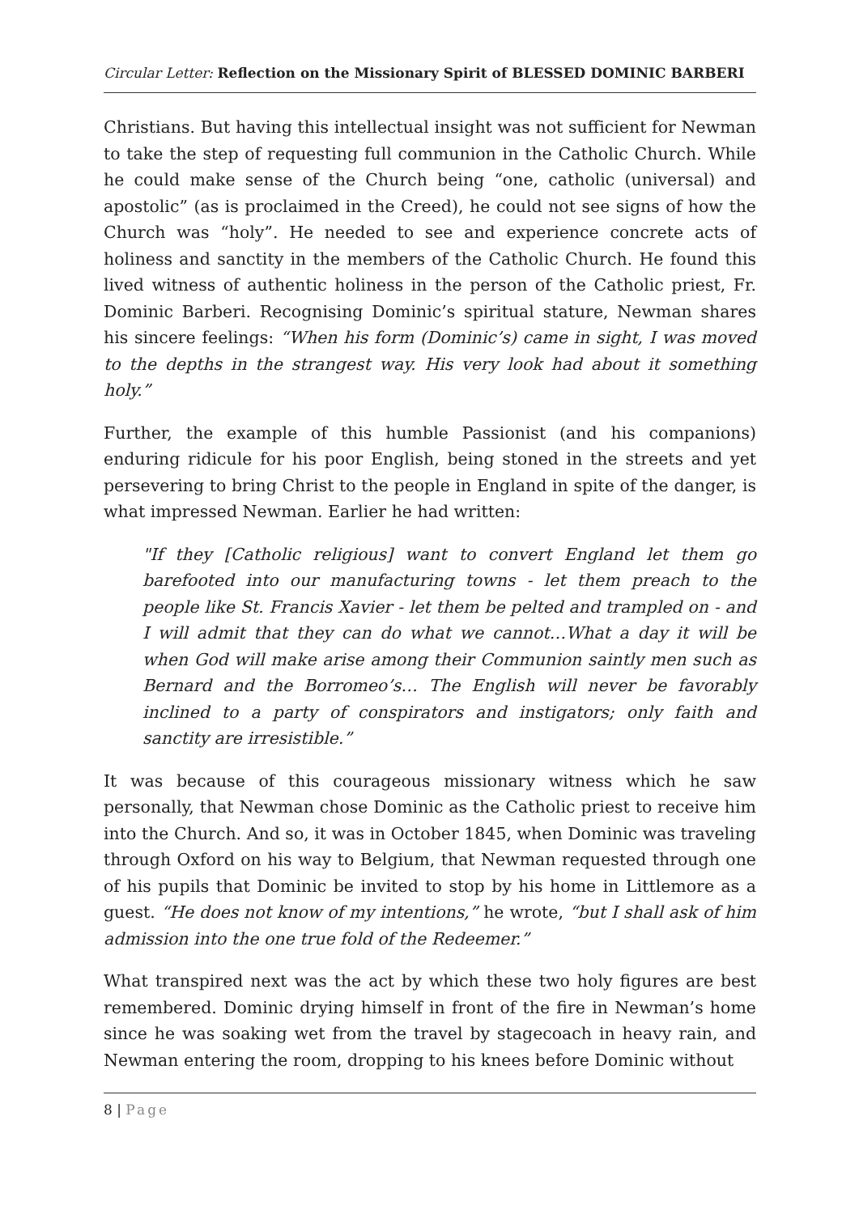Circular Letter: Reflection on the Missionary Spirit of BLESSED DOMINIC BARBERI
Christians. But having this intellectual insight was not sufficient for Newman to take the step of requesting full communion in the Catholic Church. While he could make sense of the Church being “one, catholic (universal) and apostolic” (as is proclaimed in the Creed), he could not see signs of how the Church was “holy”. He needed to see and experience concrete acts of holiness and sanctity in the members of the Catholic Church. He found this lived witness of authentic holiness in the person of the Catholic priest, Fr. Dominic Barberi. Recognising Dominic’s spiritual stature, Newman shares his sincere feelings: “When his form (Dominic’s) came in sight, I was moved to the depths in the strangest way. His very look had about it something holy.”
Further, the example of this humble Passionist (and his companions) enduring ridicule for his poor English, being stoned in the streets and yet persevering to bring Christ to the people in England in spite of the danger, is what impressed Newman. Earlier he had written:
"If they [Catholic religious] want to convert England let them go barefooted into our manufacturing towns - let them preach to the people like St. Francis Xavier - let them be pelted and trampled on - and I will admit that they can do what we cannot…What a day it will be when God will make arise among their Communion saintly men such as Bernard and the Borromeo’s… The English will never be favorably inclined to a party of conspirators and instigators; only faith and sanctity are irresistible.”
It was because of this courageous missionary witness which he saw personally, that Newman chose Dominic as the Catholic priest to receive him into the Church. And so, it was in October 1845, when Dominic was traveling through Oxford on his way to Belgium, that Newman requested through one of his pupils that Dominic be invited to stop by his home in Littlemore as a guest. “He does not know of my intentions,” he wrote, “but I shall ask of him admission into the one true fold of the Redeemer.”
What transpired next was the act by which these two holy figures are best remembered. Dominic drying himself in front of the fire in Newman’s home since he was soaking wet from the travel by stagecoach in heavy rain, and Newman entering the room, dropping to his knees before Dominic without
8 | Page